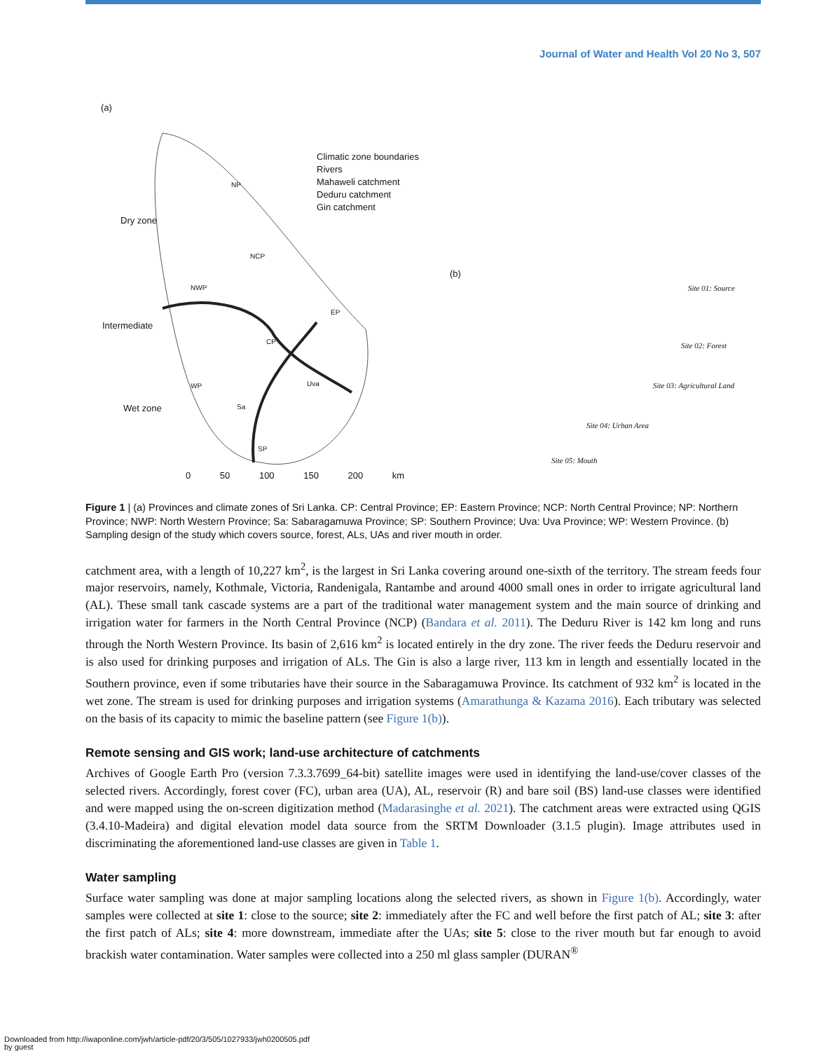Journal of Water and Health Vol 20 No 3, 507
(a)
Climatic zone boundaries
Rivers
Mahaweli catchment
Deduru catchment
Gin catchment
Dry zone
Intermediate
Wet zone
NP
NCP
NWP
EP
CP
WP Uva
Sa
SP
0 50 100 150 200 km
(b)
Site 01: Source
Site 02: Forest
Site 03: Agricultural Land
Site 04: Urban Area
Site 05: Mouth
Figure 1 | (a) Provinces and climate zones of Sri Lanka. CP: Central Province; EP: Eastern Province; NCP: North Central Province; NP: Northern Province; NWP: North Western Province; Sa: Sabaragamuwa Province; SP: Southern Province; Uva: Uva Province; WP: Western Province. (b) Sampling design of the study which covers source, forest, ALs, UAs and river mouth in order.
catchment area, with a length of 10,227 km<sup>2</sup>, is the largest in Sri Lanka covering around one-sixth of the territory. The stream feeds four major reservoirs, namely, Kothmale, Victoria, Randenigala, Rantambe and around 4000 small ones in order to irrigate agricultural land (AL). These small tank cascade systems are a part of the traditional water management system and the main source of drinking and irrigation water for farmers in the North Central Province (NCP) (Bandara et al. 2011). The Deduru River is 142 km long and runs through the North Western Province. Its basin of 2,616 km<sup>2</sup> is located entirely in the dry zone. The river feeds the Deduru reservoir and is also used for drinking purposes and irrigation of ALs. The Gin is also a large river, 113 km in length and essentially located in the Southern province, even if some tributaries have their source in the Sabaragamuwa Province. Its catchment of 932 km<sup>2</sup> is located in the wet zone. The stream is used for drinking purposes and irrigation systems (Amarathunga & Kazama 2016). Each tributary was selected on the basis of its capacity to mimic the baseline pattern (see Figure 1(b)).
Remote sensing and GIS work; land-use architecture of catchments
Archives of Google Earth Pro (version 7.3.3.7699_64-bit) satellite images were used in identifying the land-use/cover classes of the selected rivers. Accordingly, forest cover (FC), urban area (UA), AL, reservoir (R) and bare soil (BS) land-use classes were identified and were mapped using the on-screen digitization method (Madarasinghe et al. 2021). The catchment areas were extracted using QGIS (3.4.10-Madeira) and digital elevation model data source from the SRTM Downloader (3.1.5 plugin). Image attributes used in discriminating the aforementioned land-use classes are given in Table 1.
Water sampling
Surface water sampling was done at major sampling locations along the selected rivers, as shown in Figure 1(b). Accordingly, water samples were collected at site 1: close to the source; site 2: immediately after the FC and well before the first patch of AL; site 3: after the first patch of ALs; site 4: more downstream, immediate after the UAs; site 5: close to the river mouth but far enough to avoid brackish water contamination. Water samples were collected into a 250 ml glass sampler (DURAN<sup>®</sup>
Downloaded from http://iwaponline.com/jwh/article-pdf/20/3/505/1027933/jwh0200505.pdf
by guest